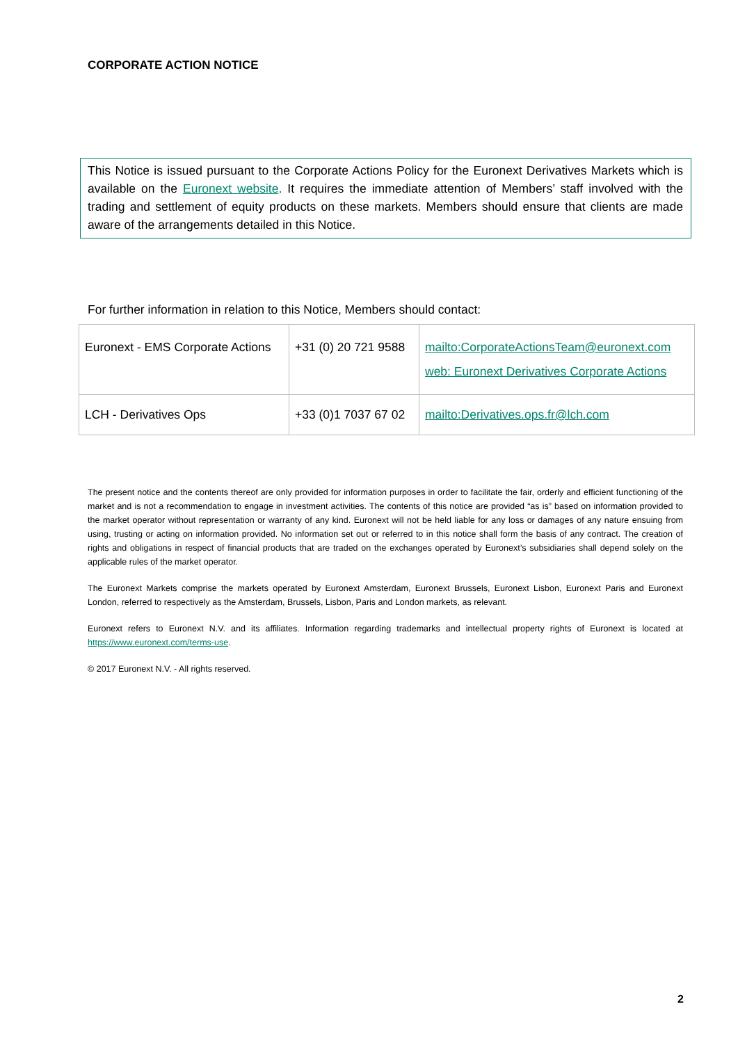CORPORATE ACTION NOTICE
This Notice is issued pursuant to the Corporate Actions Policy for the Euronext Derivatives Markets which is available on the Euronext website. It requires the immediate attention of Members’ staff involved with the trading and settlement of equity products on these markets. Members should ensure that clients are made aware of the arrangements detailed in this Notice.
For further information in relation to this Notice, Members should contact:
| Euronext - EMS Corporate Actions | +31 (0) 20 721 9588 | mailto:CorporateActionsTeam@euronext.com web: Euronext Derivatives Corporate Actions |
| LCH - Derivatives Ops | +33 (0)1 7037 67 02 | mailto:Derivatives.ops.fr@lch.com |
The present notice and the contents thereof are only provided for information purposes in order to facilitate the fair, orderly and efficient functioning of the market and is not a recommendation to engage in investment activities. The contents of this notice are provided “as is” based on information provided to the market operator without representation or warranty of any kind. Euronext will not be held liable for any loss or damages of any nature ensuing from using, trusting or acting on information provided. No information set out or referred to in this notice shall form the basis of any contract. The creation of rights and obligations in respect of financial products that are traded on the exchanges operated by Euronext’s subsidiaries shall depend solely on the applicable rules of the market operator.
The Euronext Markets comprise the markets operated by Euronext Amsterdam, Euronext Brussels, Euronext Lisbon, Euronext Paris and Euronext London, referred to respectively as the Amsterdam, Brussels, Lisbon, Paris and London markets, as relevant.
Euronext refers to Euronext N.V. and its affiliates. Information regarding trademarks and intellectual property rights of Euronext is located at https://www.euronext.com/terms-use.
© 2017 Euronext N.V. - All rights reserved.
2